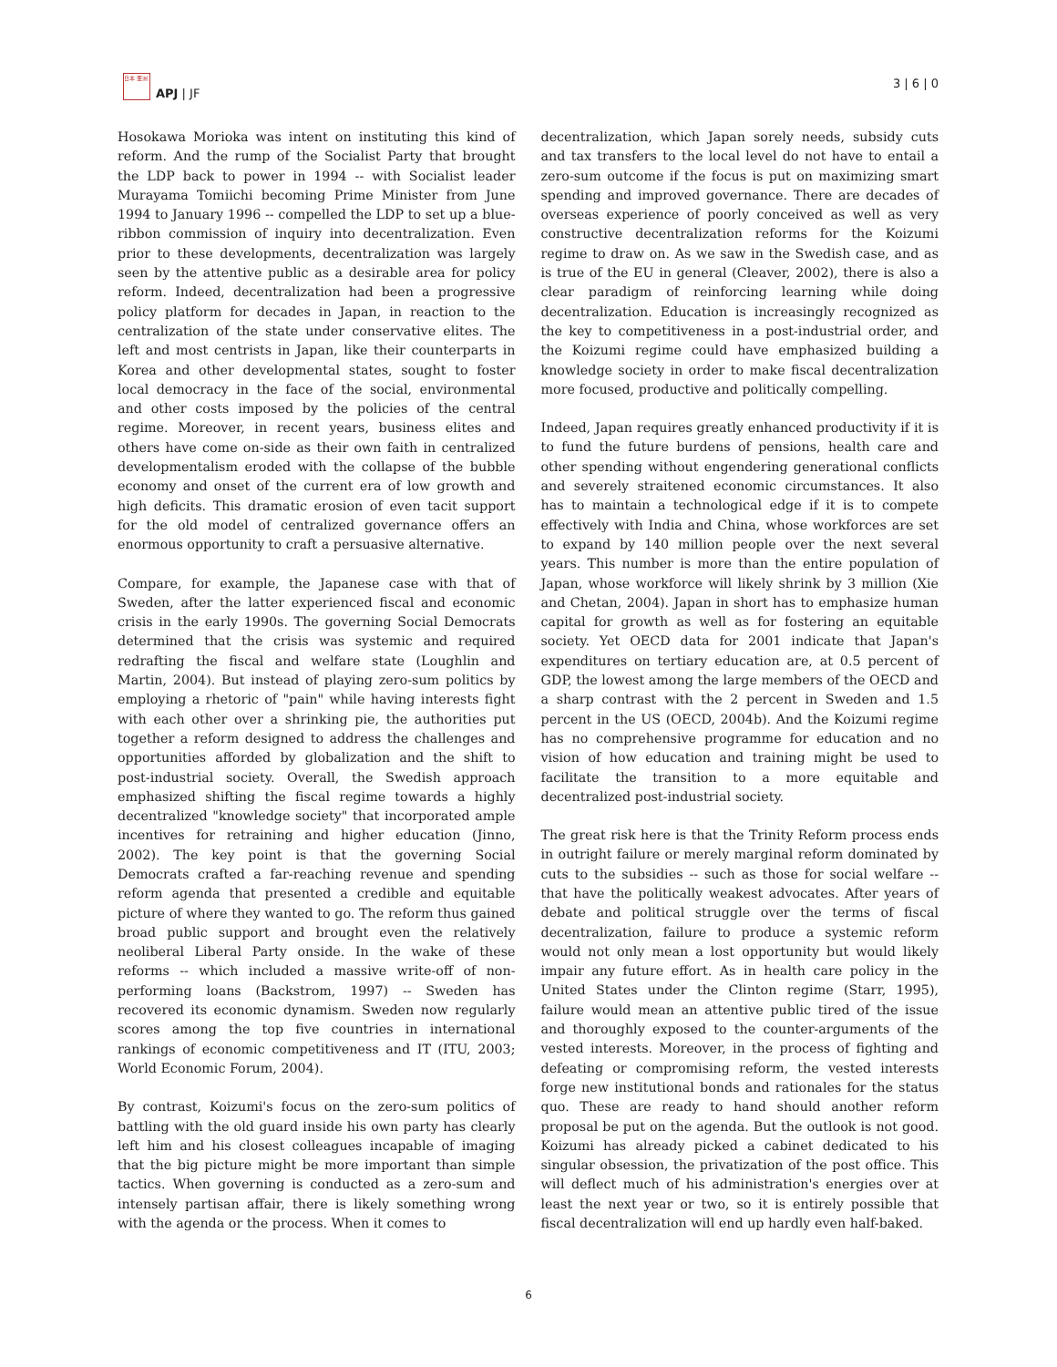日本 亜洲
APJ | JF
3 | 6 | 0
Hosokawa Morioka was intent on instituting this kind of reform. And the rump of the Socialist Party that brought the LDP back to power in 1994 -- with Socialist leader Murayama Tomiichi becoming Prime Minister from June 1994 to January 1996 -- compelled the LDP to set up a blue-ribbon commission of inquiry into decentralization. Even prior to these developments, decentralization was largely seen by the attentive public as a desirable area for policy reform. Indeed, decentralization had been a progressive policy platform for decades in Japan, in reaction to the centralization of the state under conservative elites. The left and most centrists in Japan, like their counterparts in Korea and other developmental states, sought to foster local democracy in the face of the social, environmental and other costs imposed by the policies of the central regime. Moreover, in recent years, business elites and others have come on-side as their own faith in centralized developmentalism eroded with the collapse of the bubble economy and onset of the current era of low growth and high deficits. This dramatic erosion of even tacit support for the old model of centralized governance offers an enormous opportunity to craft a persuasive alternative.
Compare, for example, the Japanese case with that of Sweden, after the latter experienced fiscal and economic crisis in the early 1990s. The governing Social Democrats determined that the crisis was systemic and required redrafting the fiscal and welfare state (Loughlin and Martin, 2004). But instead of playing zero-sum politics by employing a rhetoric of "pain" while having interests fight with each other over a shrinking pie, the authorities put together a reform designed to address the challenges and opportunities afforded by globalization and the shift to post-industrial society. Overall, the Swedish approach emphasized shifting the fiscal regime towards a highly decentralized "knowledge society" that incorporated ample incentives for retraining and higher education (Jinno, 2002). The key point is that the governing Social Democrats crafted a far-reaching revenue and spending reform agenda that presented a credible and equitable picture of where they wanted to go. The reform thus gained broad public support and brought even the relatively neoliberal Liberal Party onside. In the wake of these reforms -- which included a massive write-off of non-performing loans (Backstrom, 1997) -- Sweden has recovered its economic dynamism. Sweden now regularly scores among the top five countries in international rankings of economic competitiveness and IT (ITU, 2003; World Economic Forum, 2004).
By contrast, Koizumi's focus on the zero-sum politics of battling with the old guard inside his own party has clearly left him and his closest colleagues incapable of imaging that the big picture might be more important than simple tactics. When governing is conducted as a zero-sum and intensely partisan affair, there is likely something wrong with the agenda or the process. When it comes to
decentralization, which Japan sorely needs, subsidy cuts and tax transfers to the local level do not have to entail a zero-sum outcome if the focus is put on maximizing smart spending and improved governance. There are decades of overseas experience of poorly conceived as well as very constructive decentralization reforms for the Koizumi regime to draw on. As we saw in the Swedish case, and as is true of the EU in general (Cleaver, 2002), there is also a clear paradigm of reinforcing learning while doing decentralization. Education is increasingly recognized as the key to competitiveness in a post-industrial order, and the Koizumi regime could have emphasized building a knowledge society in order to make fiscal decentralization more focused, productive and politically compelling.
Indeed, Japan requires greatly enhanced productivity if it is to fund the future burdens of pensions, health care and other spending without engendering generational conflicts and severely straitened economic circumstances. It also has to maintain a technological edge if it is to compete effectively with India and China, whose workforces are set to expand by 140 million people over the next several years. This number is more than the entire population of Japan, whose workforce will likely shrink by 3 million (Xie and Chetan, 2004). Japan in short has to emphasize human capital for growth as well as for fostering an equitable society. Yet OECD data for 2001 indicate that Japan's expenditures on tertiary education are, at 0.5 percent of GDP, the lowest among the large members of the OECD and a sharp contrast with the 2 percent in Sweden and 1.5 percent in the US (OECD, 2004b). And the Koizumi regime has no comprehensive programme for education and no vision of how education and training might be used to facilitate the transition to a more equitable and decentralized post-industrial society.
The great risk here is that the Trinity Reform process ends in outright failure or merely marginal reform dominated by cuts to the subsidies -- such as those for social welfare -- that have the politically weakest advocates. After years of debate and political struggle over the terms of fiscal decentralization, failure to produce a systemic reform would not only mean a lost opportunity but would likely impair any future effort. As in health care policy in the United States under the Clinton regime (Starr, 1995), failure would mean an attentive public tired of the issue and thoroughly exposed to the counter-arguments of the vested interests. Moreover, in the process of fighting and defeating or compromising reform, the vested interests forge new institutional bonds and rationales for the status quo. These are ready to hand should another reform proposal be put on the agenda. But the outlook is not good. Koizumi has already picked a cabinet dedicated to his singular obsession, the privatization of the post office. This will deflect much of his administration's energies over at least the next year or two, so it is entirely possible that fiscal decentralization will end up hardly even half-baked.
6